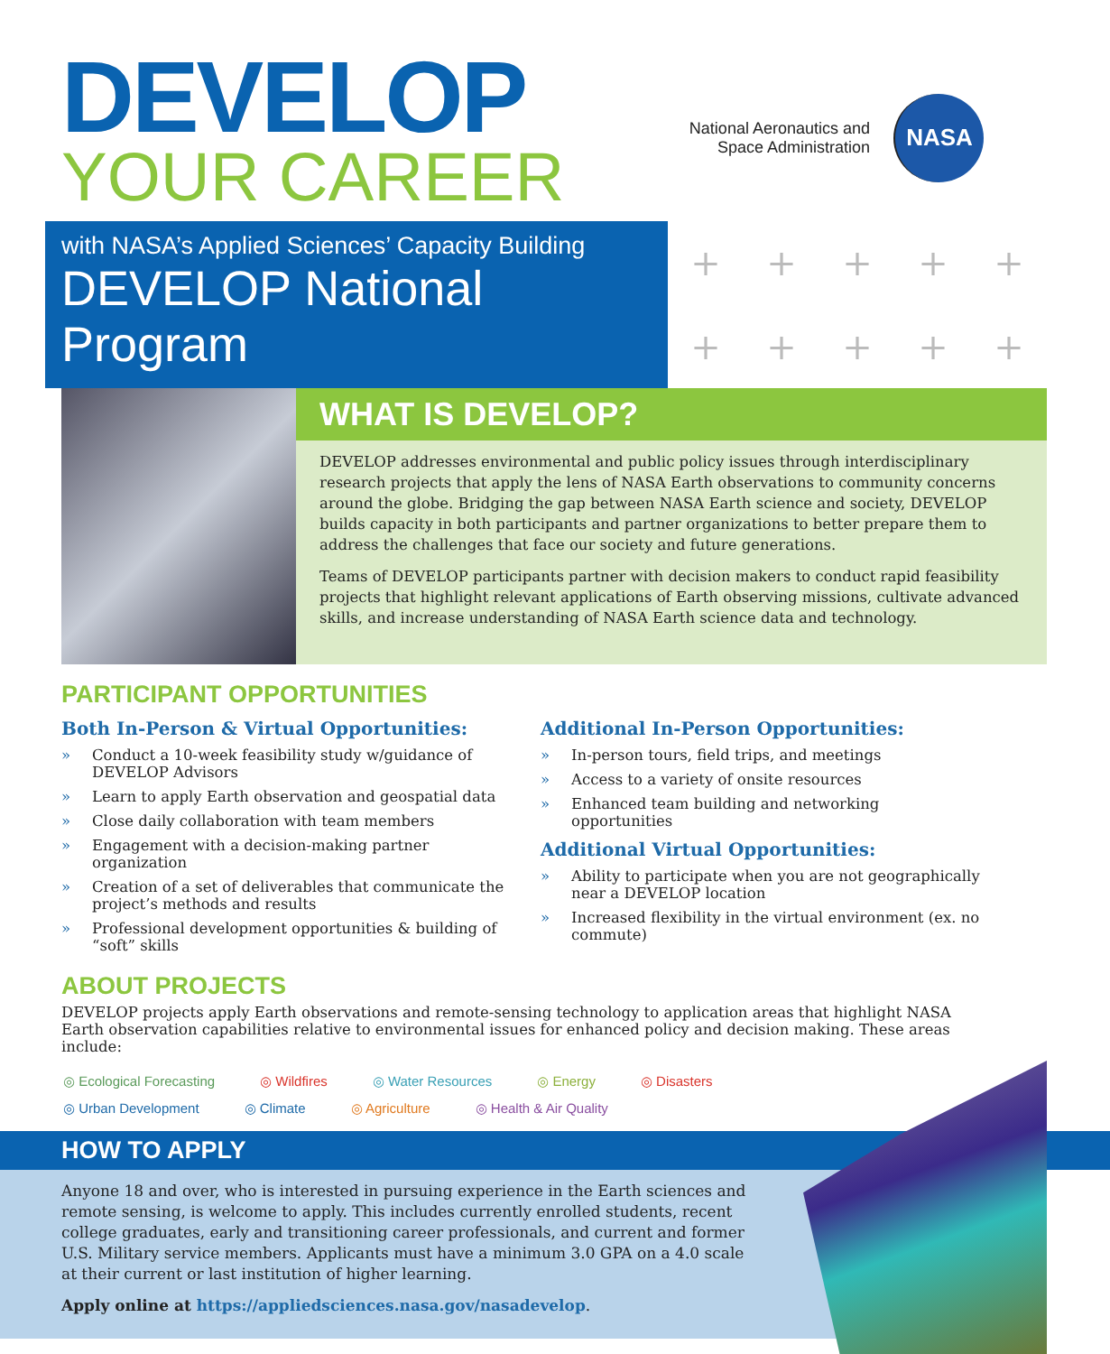DEVELOP
YOUR CAREER
National Aeronautics and
Space Administration
NASA
with NASA’s Applied Sciences’ Capacity Building
DEVELOP National Program
+ + + + + + + + + +
WHAT IS DEVELOP?
DEVELOP addresses environmental and public policy issues through interdisciplinary research projects that apply the lens of NASA Earth observations to community concerns around the globe. Bridging the gap between NASA Earth science and society, DEVELOP builds capacity in both participants and partner organizations to better prepare them to address the challenges that face our society and future generations.
Teams of DEVELOP participants partner with decision makers to conduct rapid feasibility projects that highlight relevant applications of Earth observing missions, cultivate advanced skills, and increase understanding of NASA Earth science data and technology.
PARTICIPANT OPPORTUNITIES
Both In-Person & Virtual Opportunities:
» Conduct a 10-week feasibility study w/guidance of DEVELOP Advisors
» Learn to apply Earth observation and geospatial data
» Close daily collaboration with team members
» Engagement with a decision-making partner organization
» Creation of a set of deliverables that communicate the project’s methods and results
» Professional development opportunities & building of “soft” skills
Additional In-Person Opportunities:
» In-person tours, field trips, and meetings
» Access to a variety of onsite resources
» Enhanced team building and networking opportunities
Additional Virtual Opportunities:
» Ability to participate when you are not geographically near a DEVELOP location
» Increased flexibility in the virtual environment (ex. no commute)
ABOUT PROJECTS
DEVELOP projects apply Earth observations and remote-sensing technology to application areas that highlight NASA Earth observation capabilities relative to environmental issues for enhanced policy and decision making. These areas include:
◎ Ecological Forecasting ◎ Wildfires ◎ Water Resources ◎ Energy ◎ Disasters ◎ Urban Development ◎ Climate ◎ Agriculture ◎ Health & Air Quality
HOW TO APPLY
Anyone 18 and over, who is interested in pursuing experience in the Earth sciences and remote sensing, is welcome to apply. This includes currently enrolled students, recent college graduates, early and transitioning career professionals, and current and former U.S. Military service members. Applicants must have a minimum 3.0 GPA on a 4.0 scale at their current or last institution of higher learning.
Apply online at https://appliedsciences.nasa.gov/nasadevelop.